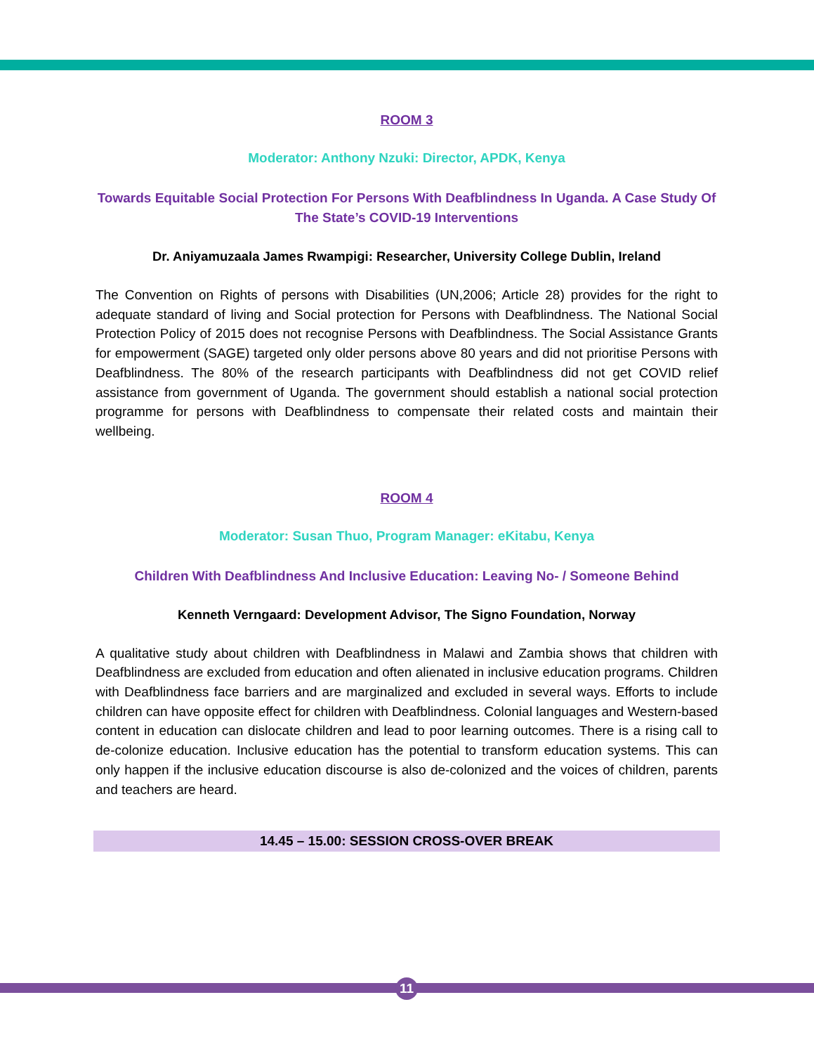ROOM 3
Moderator: Anthony Nzuki: Director, APDK, Kenya
Towards Equitable Social Protection For Persons With Deafblindness In Uganda. A Case Study Of The State’s COVID-19 Interventions
Dr. Aniyamuzaala James Rwampigi: Researcher, University College Dublin, Ireland
The Convention on Rights of persons with Disabilities (UN,2006; Article 28) provides for the right to adequate standard of living and Social protection for Persons with Deafblindness. The National Social Protection Policy of 2015 does not recognise Persons with Deafblindness. The Social Assistance Grants for empowerment (SAGE) targeted only older persons above 80 years and did not prioritise Persons with Deafblindness. The 80% of the research participants with Deafblindness did not get COVID relief assistance from government of Uganda. The government should establish a national social protection programme for persons with Deafblindness to compensate their related costs and maintain their wellbeing.
ROOM 4
Moderator: Susan Thuo, Program Manager: eKitabu, Kenya
Children With Deafblindness And Inclusive Education: Leaving No- / Someone Behind
Kenneth Verngaard: Development Advisor, The Signo Foundation, Norway
A qualitative study about children with Deafblindness in Malawi and Zambia shows that children with Deafblindness are excluded from education and often alienated in inclusive education programs. Children with Deafblindness face barriers and are marginalized and excluded in several ways. Efforts to include children can have opposite effect for children with Deafblindness. Colonial languages and Western-based content in education can dislocate children and lead to poor learning outcomes. There is a rising call to de-colonize education. Inclusive education has the potential to transform education systems. This can only happen if the inclusive education discourse is also de-colonized and the voices of children, parents and teachers are heard.
14.45 – 15.00: SESSION CROSS-OVER BREAK
11